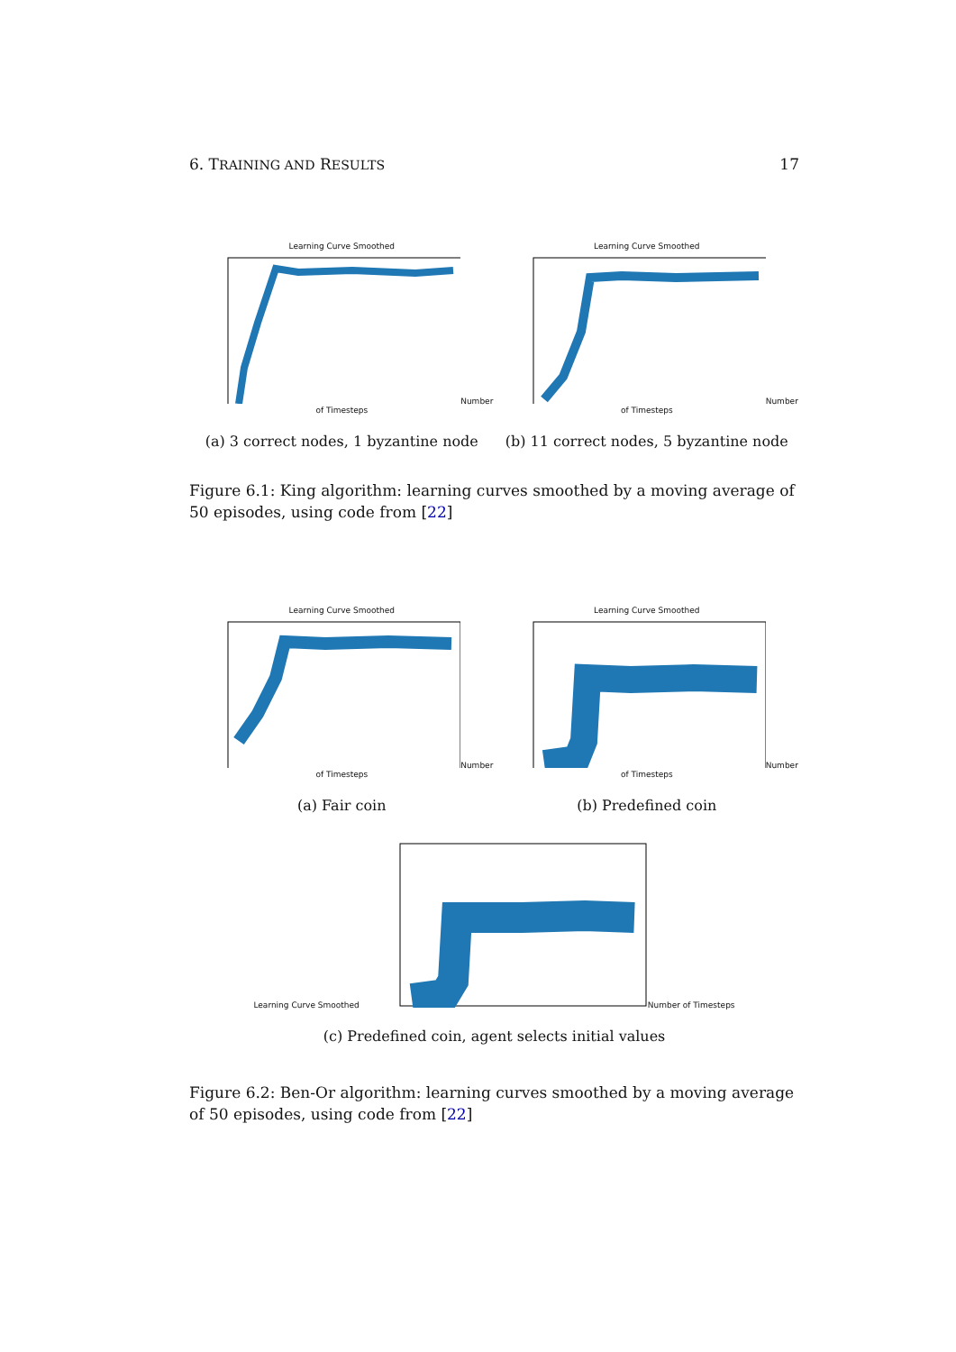6. TRAINING AND RESULTS 17
Learning Curve SmoothedNumber of Timesteps
(a) 3 correct nodes, 1 byzantine node
Learning Curve SmoothedNumber of Timesteps
(b) 11 correct nodes, 5 byzantine node
Figure 6.1: King algorithm: learning curves smoothed by a moving average of 50 episodes, using code from [22]
Learning Curve SmoothedNumber of Timesteps
(a) Fair coin
Learning Curve SmoothedNumber of Timesteps
(b) Predefined coin
Learning Curve SmoothedNumber of Timesteps
(c) Predefined coin, agent selects initial values
Figure 6.2: Ben-Or algorithm: learning curves smoothed by a moving average of 50 episodes, using code from [22]